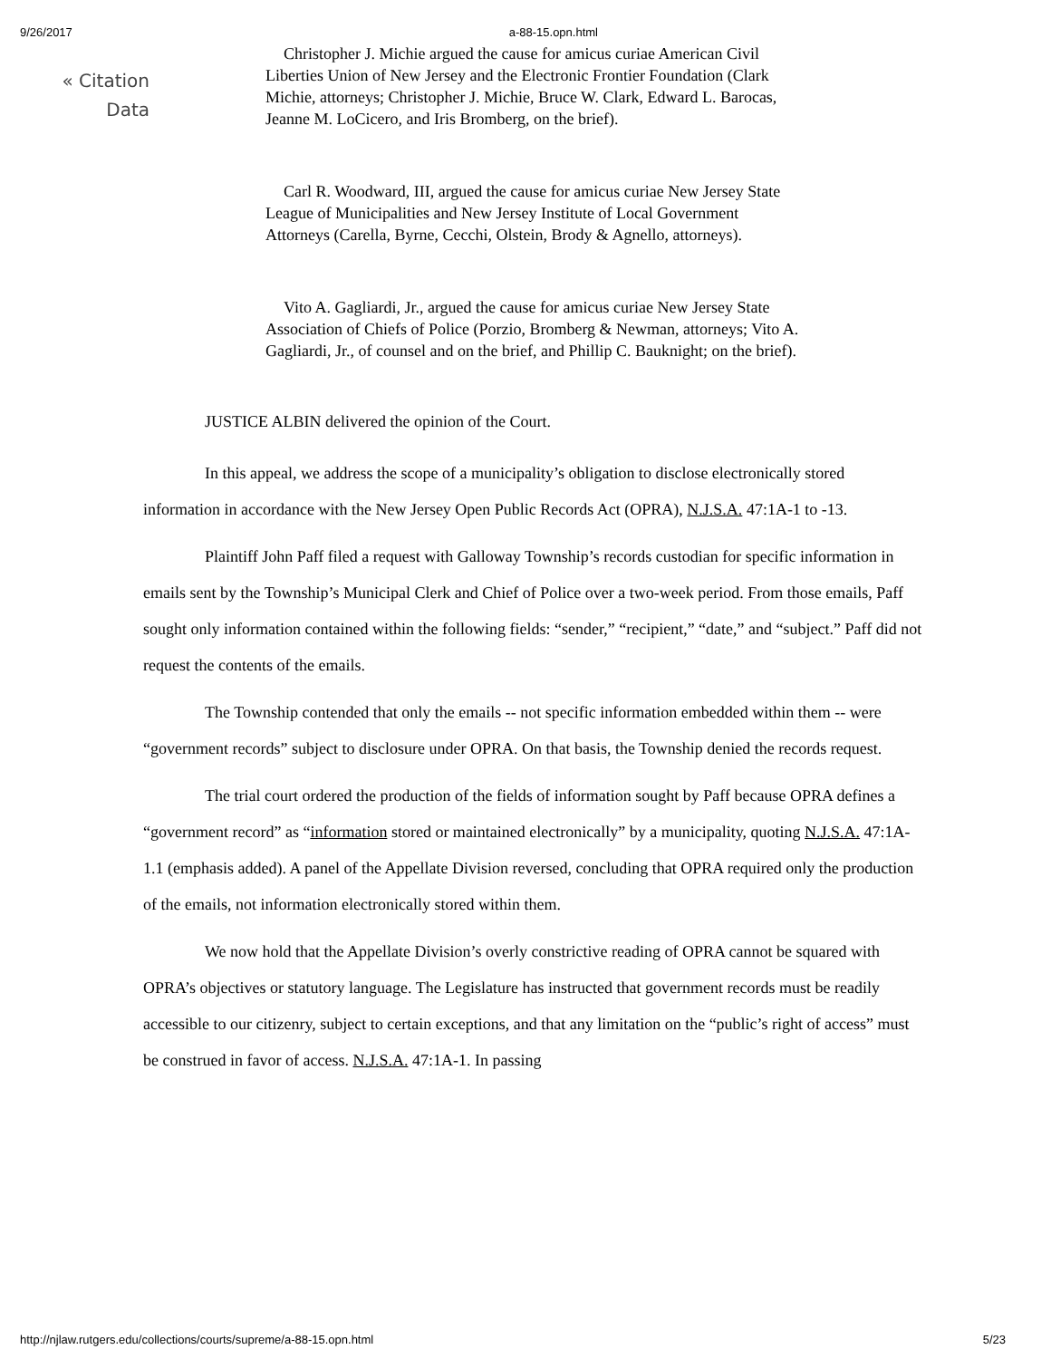9/26/2017 a-88-15.opn.html
« Citation
Data
Christopher J. Michie argued the cause for amicus curiae American Civil Liberties Union of New Jersey and the Electronic Frontier Foundation (Clark Michie, attorneys; Christopher J. Michie, Bruce W. Clark, Edward L. Barocas, Jeanne M. LoCicero, and Iris Bromberg, on the brief).
Carl R. Woodward, III, argued the cause for amicus curiae New Jersey State League of Municipalities and New Jersey Institute of Local Government Attorneys (Carella, Byrne, Cecchi, Olstein, Brody & Agnello, attorneys).
Vito A. Gagliardi, Jr., argued the cause for amicus curiae New Jersey State Association of Chiefs of Police (Porzio, Bromberg & Newman, attorneys; Vito A. Gagliardi, Jr., of counsel and on the brief, and Phillip C. Bauknight; on the brief).
JUSTICE ALBIN delivered the opinion of the Court.
In this appeal, we address the scope of a municipality’s obligation to disclose electronically stored information in accordance with the New Jersey Open Public Records Act (OPRA), N.J.S.A. 47:1A-1 to -13.
Plaintiff John Paff filed a request with Galloway Township’s records custodian for specific information in emails sent by the Township’s Municipal Clerk and Chief of Police over a two-week period. From those emails, Paff sought only information contained within the following fields: “sender,” “recipient,” “date,” and “subject.” Paff did not request the contents of the emails.
The Township contended that only the emails -- not specific information embedded within them -- were “government records” subject to disclosure under OPRA. On that basis, the Township denied the records request.
The trial court ordered the production of the fields of information sought by Paff because OPRA defines a “government record” as “information stored or maintained electronically” by a municipality, quoting N.J.S.A. 47:1A-1.1 (emphasis added). A panel of the Appellate Division reversed, concluding that OPRA required only the production of the emails, not information electronically stored within them.
We now hold that the Appellate Division’s overly constrictive reading of OPRA cannot be squared with OPRA’s objectives or statutory language. The Legislature has instructed that government records must be readily accessible to our citizenry, subject to certain exceptions, and that any limitation on the “public’s right of access” must be construed in favor of access. N.J.S.A. 47:1A-1. In passing
http://njlaw.rutgers.edu/collections/courts/supreme/a-88-15.opn.html 5/23